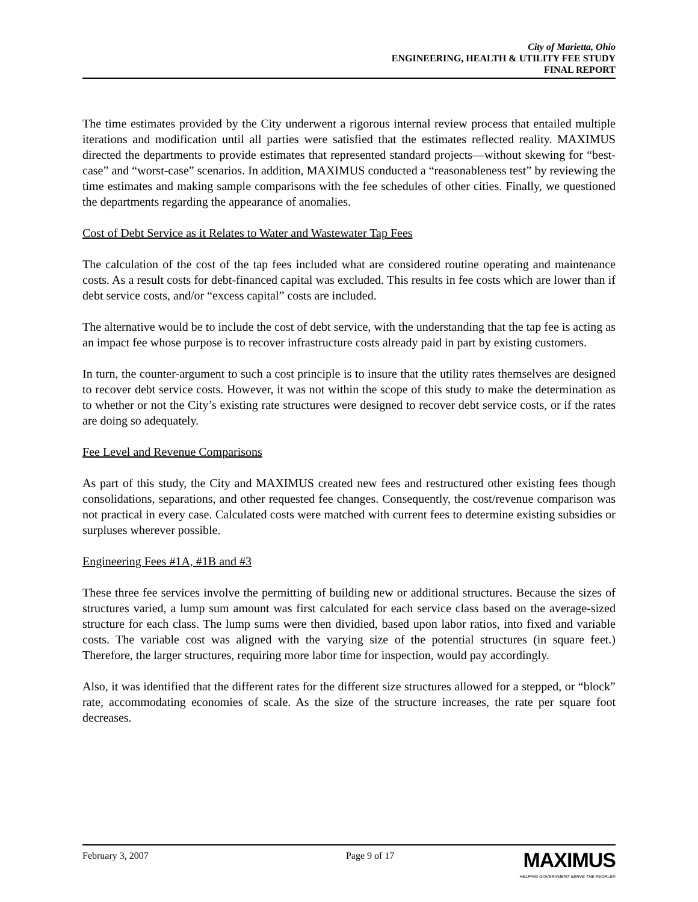City of Marietta, Ohio
ENGINEERING, HEALTH & UTILITY FEE STUDY
FINAL REPORT
The time estimates provided by the City underwent a rigorous internal review process that entailed multiple iterations and modification until all parties were satisfied that the estimates reflected reality. MAXIMUS directed the departments to provide estimates that represented standard projects—without skewing for “best-case” and “worst-case” scenarios. In addition, MAXIMUS conducted a “reasonableness test” by reviewing the time estimates and making sample comparisons with the fee schedules of other cities. Finally, we questioned the departments regarding the appearance of anomalies.
Cost of Debt Service as it Relates to Water and Wastewater Tap Fees
The calculation of the cost of the tap fees included what are considered routine operating and maintenance costs. As a result costs for debt-financed capital was excluded. This results in fee costs which are lower than if debt service costs, and/or “excess capital” costs are included.
The alternative would be to include the cost of debt service, with the understanding that the tap fee is acting as an impact fee whose purpose is to recover infrastructure costs already paid in part by existing customers.
In turn, the counter-argument to such a cost principle is to insure that the utility rates themselves are designed to recover debt service costs. However, it was not within the scope of this study to make the determination as to whether or not the City’s existing rate structures were designed to recover debt service costs, or if the rates are doing so adequately.
Fee Level and Revenue Comparisons
As part of this study, the City and MAXIMUS created new fees and restructured other existing fees though consolidations, separations, and other requested fee changes. Consequently, the cost/revenue comparison was not practical in every case. Calculated costs were matched with current fees to determine existing subsidies or surpluses wherever possible.
Engineering Fees #1A, #1B and #3
These three fee services involve the permitting of building new or additional structures. Because the sizes of structures varied, a lump sum amount was first calculated for each service class based on the average-sized structure for each class. The lump sums were then dividied, based upon labor ratios, into fixed and variable costs. The variable cost was aligned with the varying size of the potential structures (in square feet.) Therefore, the larger structures, requiring more labor time for inspection, would pay accordingly.
Also, it was identified that the different rates for the different size structures allowed for a stepped, or “block” rate, accommodating economies of scale. As the size of the structure increases, the rate per square foot decreases.
February 3, 2007 Page 9 of 17 MAXIMUS
HELPING GOVERNMENT SERVE THE PEOPLE®